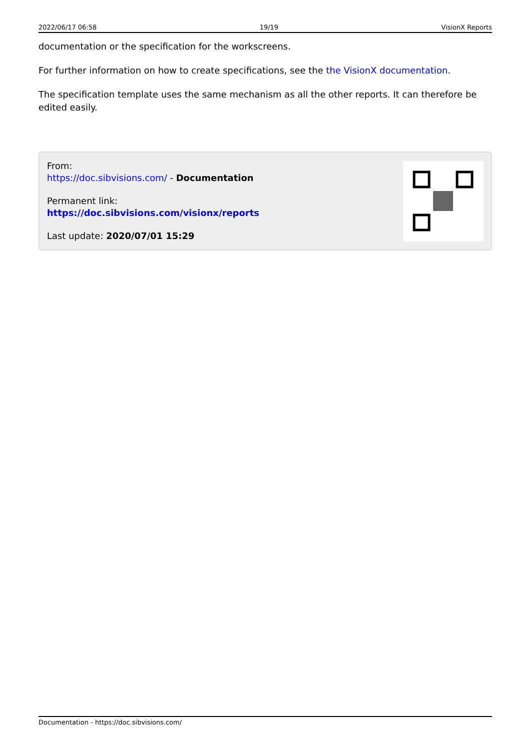2022/06/17 06:58 19/19 VisionX Reports
documentation or the specification for the workscreens.
For further information on how to create specifications, see the the VisionX documentation.
The specification template uses the same mechanism as all the other reports. It can therefore be edited easily.
From:
https://doc.sibvisions.com/ - Documentation
Permanent link:
https://doc.sibvisions.com/visionx/reports
Last update: 2020/07/01 15:29
Documentation - https://doc.sibvisions.com/